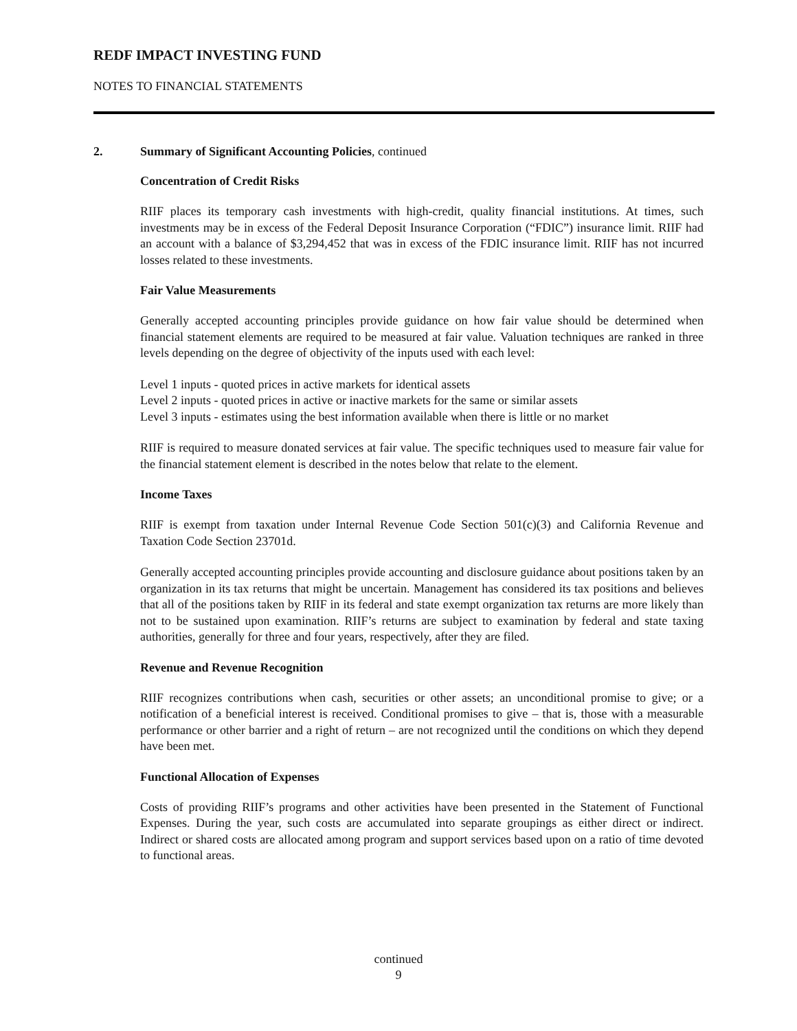REDF IMPACT INVESTING FUND
NOTES TO FINANCIAL STATEMENTS
2. Summary of Significant Accounting Policies, continued
Concentration of Credit Risks
RIIF places its temporary cash investments with high-credit, quality financial institutions. At times, such investments may be in excess of the Federal Deposit Insurance Corporation (“FDIC”) insurance limit. RIIF had an account with a balance of $3,294,452 that was in excess of the FDIC insurance limit. RIIF has not incurred losses related to these investments.
Fair Value Measurements
Generally accepted accounting principles provide guidance on how fair value should be determined when financial statement elements are required to be measured at fair value. Valuation techniques are ranked in three levels depending on the degree of objectivity of the inputs used with each level:
Level 1 inputs - quoted prices in active markets for identical assets
Level 2 inputs - quoted prices in active or inactive markets for the same or similar assets
Level 3 inputs - estimates using the best information available when there is little or no market
RIIF is required to measure donated services at fair value. The specific techniques used to measure fair value for the financial statement element is described in the notes below that relate to the element.
Income Taxes
RIIF is exempt from taxation under Internal Revenue Code Section 501(c)(3) and California Revenue and Taxation Code Section 23701d.
Generally accepted accounting principles provide accounting and disclosure guidance about positions taken by an organization in its tax returns that might be uncertain. Management has considered its tax positions and believes that all of the positions taken by RIIF in its federal and state exempt organization tax returns are more likely than not to be sustained upon examination. RIIF’s returns are subject to examination by federal and state taxing authorities, generally for three and four years, respectively, after they are filed.
Revenue and Revenue Recognition
RIIF recognizes contributions when cash, securities or other assets; an unconditional promise to give; or a notification of a beneficial interest is received. Conditional promises to give – that is, those with a measurable performance or other barrier and a right of return – are not recognized until the conditions on which they depend have been met.
Functional Allocation of Expenses
Costs of providing RIIF’s programs and other activities have been presented in the Statement of Functional Expenses. During the year, such costs are accumulated into separate groupings as either direct or indirect. Indirect or shared costs are allocated among program and support services based upon on a ratio of time devoted to functional areas.
continued
9